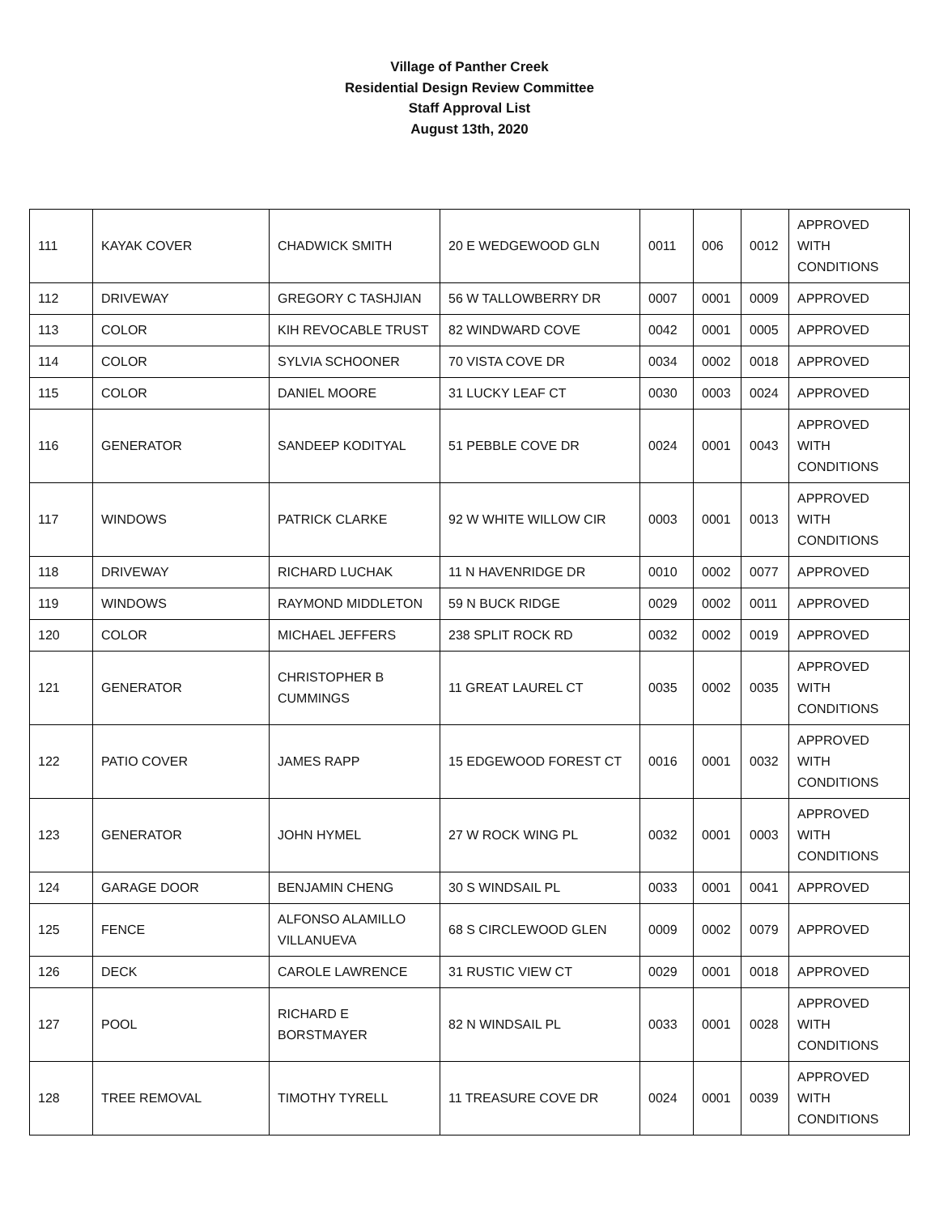Village of Panther Creek
Residential Design Review Committee
Staff Approval List
August 13th, 2020
| 111 | KAYAK COVER | CHADWICK SMITH | 20 E WEDGEWOOD GLN | 0011 | 006 | 0012 | APPROVED WITH CONDITIONS |
| 112 | DRIVEWAY | GREGORY C TASHJIAN | 56 W TALLOWBERRY DR | 0007 | 0001 | 0009 | APPROVED |
| 113 | COLOR | KIH REVOCABLE TRUST | 82 WINDWARD COVE | 0042 | 0001 | 0005 | APPROVED |
| 114 | COLOR | SYLVIA SCHOONER | 70 VISTA COVE DR | 0034 | 0002 | 0018 | APPROVED |
| 115 | COLOR | DANIEL MOORE | 31 LUCKY LEAF CT | 0030 | 0003 | 0024 | APPROVED |
| 116 | GENERATOR | SANDEEP KODITYAL | 51 PEBBLE COVE DR | 0024 | 0001 | 0043 | APPROVED WITH CONDITIONS |
| 117 | WINDOWS | PATRICK CLARKE | 92 W WHITE WILLOW CIR | 0003 | 0001 | 0013 | APPROVED WITH CONDITIONS |
| 118 | DRIVEWAY | RICHARD LUCHAK | 11 N HAVENRIDGE DR | 0010 | 0002 | 0077 | APPROVED |
| 119 | WINDOWS | RAYMOND MIDDLETON | 59 N BUCK RIDGE | 0029 | 0002 | 0011 | APPROVED |
| 120 | COLOR | MICHAEL JEFFERS | 238 SPLIT ROCK RD | 0032 | 0002 | 0019 | APPROVED |
| 121 | GENERATOR | CHRISTOPHER B CUMMINGS | 11 GREAT LAUREL CT | 0035 | 0002 | 0035 | APPROVED WITH CONDITIONS |
| 122 | PATIO COVER | JAMES RAPP | 15 EDGEWOOD FOREST CT | 0016 | 0001 | 0032 | APPROVED WITH CONDITIONS |
| 123 | GENERATOR | JOHN HYMEL | 27 W ROCK WING PL | 0032 | 0001 | 0003 | APPROVED WITH CONDITIONS |
| 124 | GARAGE DOOR | BENJAMIN CHENG | 30 S WINDSAIL PL | 0033 | 0001 | 0041 | APPROVED |
| 125 | FENCE | ALFONSO ALAMILLO VILLANUEVA | 68 S CIRCLEWOOD GLEN | 0009 | 0002 | 0079 | APPROVED |
| 126 | DECK | CAROLE LAWRENCE | 31 RUSTIC VIEW CT | 0029 | 0001 | 0018 | APPROVED |
| 127 | POOL | RICHARD E BORSTMAYER | 82 N WINDSAIL PL | 0033 | 0001 | 0028 | APPROVED WITH CONDITIONS |
| 128 | TREE REMOVAL | TIMOTHY TYRELL | 11 TREASURE COVE DR | 0024 | 0001 | 0039 | APPROVED WITH CONDITIONS |